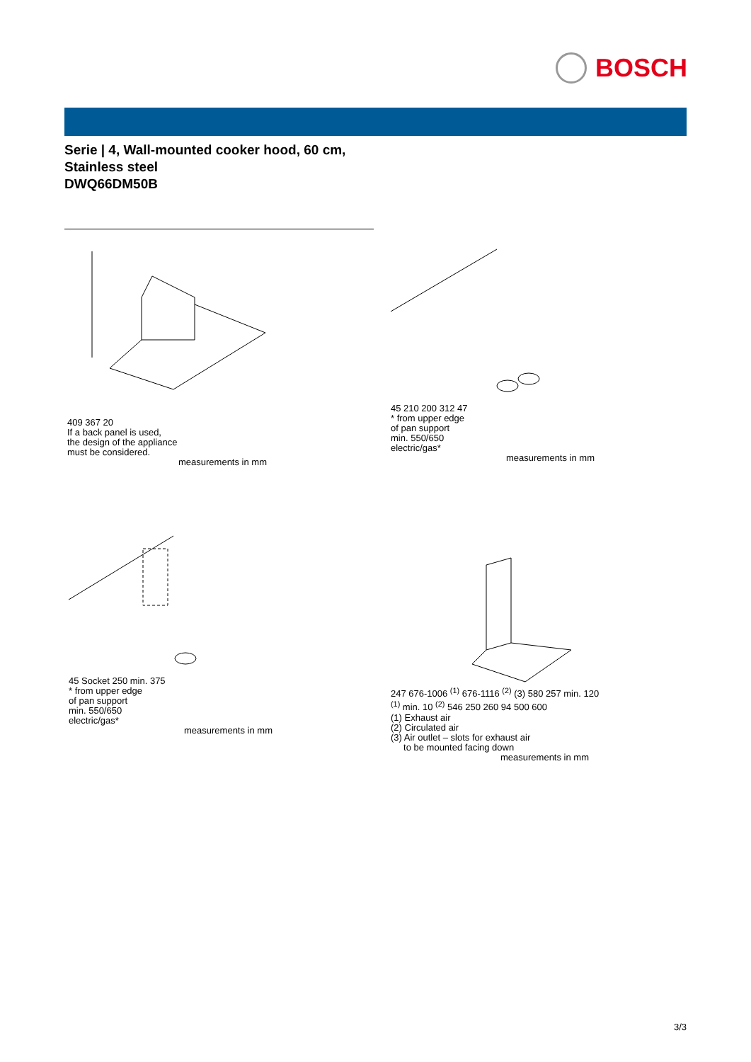BOSCH
Serie | 4, Wall-mounted cooker hood, 60 cm,
Stainless steel
DWQ66DM50B
409 367 20
If a back panel is used,
the design of the appliance
must be considered.
measurements in mm
45 210 200 312 47
* from upper edge
of pan support
min. 550/650
electric/gas*
measurements in mm
45 Socket 250 min. 375
* from upper edge
of pan support
min. 550/650
electric/gas*
measurements in mm
247 676-1006 <sup>(1)</sup> 676-1116 <sup>(2)</sup> (3) 580 257 min. 120 <sup>(1)</sup> min. 10 <sup>(2)</sup> 546 250 260 94 500 600
(1) Exhaust air
(2) Circulated air
(3) Air outlet – slots for exhaust air
to be mounted facing down
measurements in mm
3/3